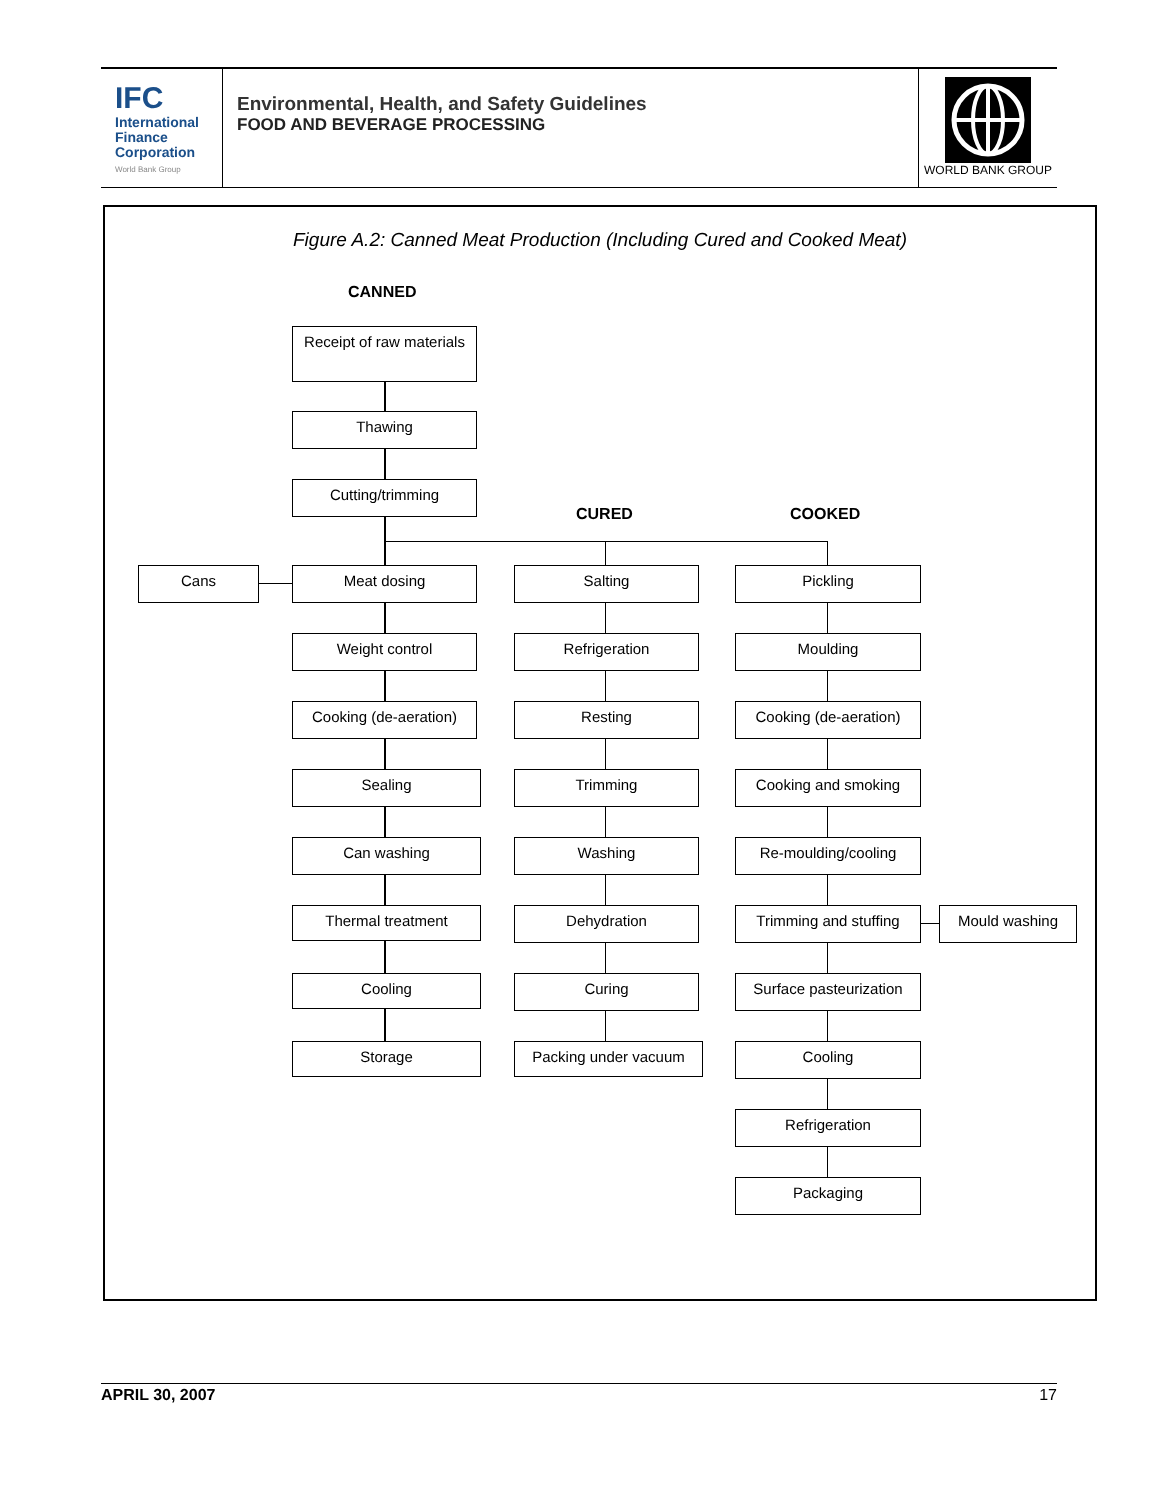IFC
International
Finance
Corporation
World Bank Group
Environmental, Health, and Safety Guidelines
FOOD AND BEVERAGE PROCESSING
WORLD BANK GROUP
Figure A.2: Canned Meat Production (Including Cured and Cooked Meat)
CANNED
CURED COOKED
Receipt of raw materials
Thawing
Cutting/trimming
Cans Meat dosing
Weight control
Cooking (de-aeration)
Sealing
Can washing
Thermal treatment
Cooling
Storage
Salting
Refrigeration
Resting
Trimming
Washing
Dehydration
Curing
Packing under vacuum
Pickling
Moulding
Cooking (de-aeration)
Cooking and smoking
Re-moulding/cooling
Trimming and stuffing
Mould washing
Surface pasteurization
Cooling
Refrigeration
Packaging
APRIL 30, 2007 17